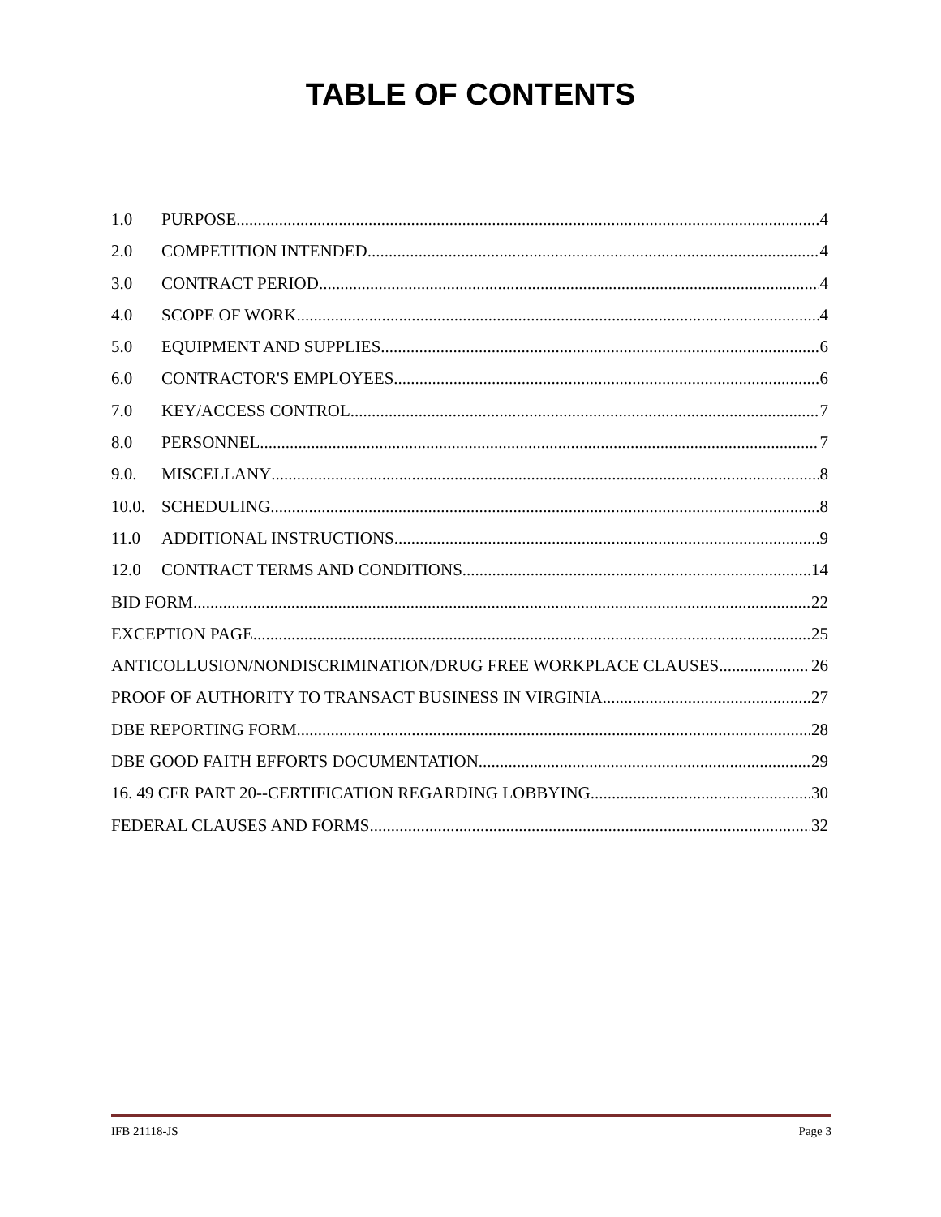TABLE OF CONTENTS
1.0 PURPOSE 4
2.0 COMPETITION INTENDED 4
3.0 CONTRACT PERIOD 4
4.0 SCOPE OF WORK 4
5.0 EQUIPMENT AND SUPPLIES 6
6.0 CONTRACTOR'S EMPLOYEES 6
7.0 KEY/ACCESS CONTROL 7
8.0 PERSONNEL 7
9.0. MISCELLANY 8
10.0. SCHEDULING 8
11.0 ADDITIONAL INSTRUCTIONS 9
12.0 CONTRACT TERMS AND CONDITIONS 14
BID FORM 22
EXCEPTION PAGE 25
ANTICOLLUSION/NONDISCRIMINATION/DRUG FREE WORKPLACE CLAUSES 26
PROOF OF AUTHORITY TO TRANSACT BUSINESS IN VIRGINIA 27
DBE REPORTING FORM 28
DBE GOOD FAITH EFFORTS DOCUMENTATION 29
16. 49 CFR PART 20--CERTIFICATION REGARDING LOBBYING 30
FEDERAL CLAUSES AND FORMS 32
IFB 21118-JS Page 3